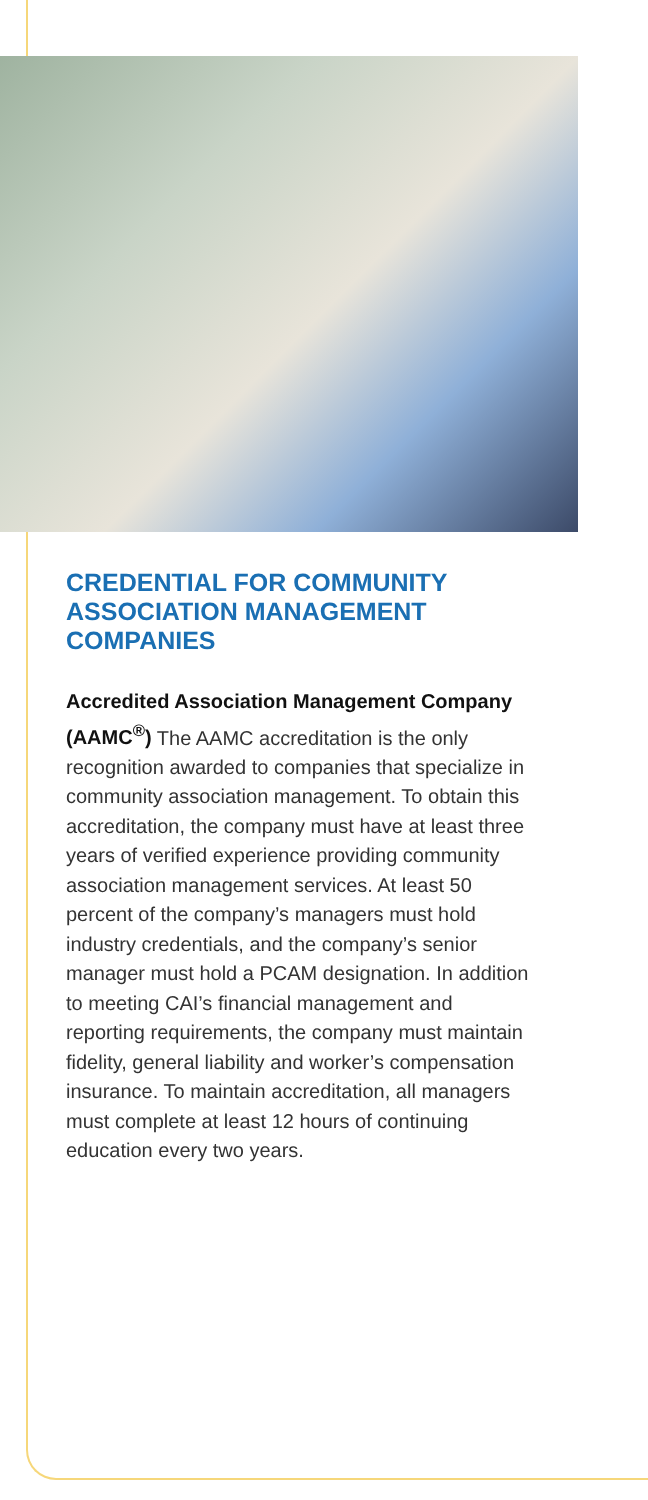CREDENTIAL FOR COMMUNITY ASSOCIATION MANAGEMENT COMPANIES
Accredited Association Management Company (AAMC<sup>®</sup>) The AAMC accreditation is the only recognition awarded to companies that specialize in community association management. To obtain this accreditation, the company must have at least three years of verified experience providing community association management services. At least 50 percent of the company’s managers must hold industry credentials, and the company’s senior manager must hold a PCAM designation. In addition to meeting CAI’s financial management and reporting requirements, the company must maintain fidelity, general liability and worker’s compensation insurance. To maintain accreditation, all managers must complete at least 12 hours of continuing education every two years.